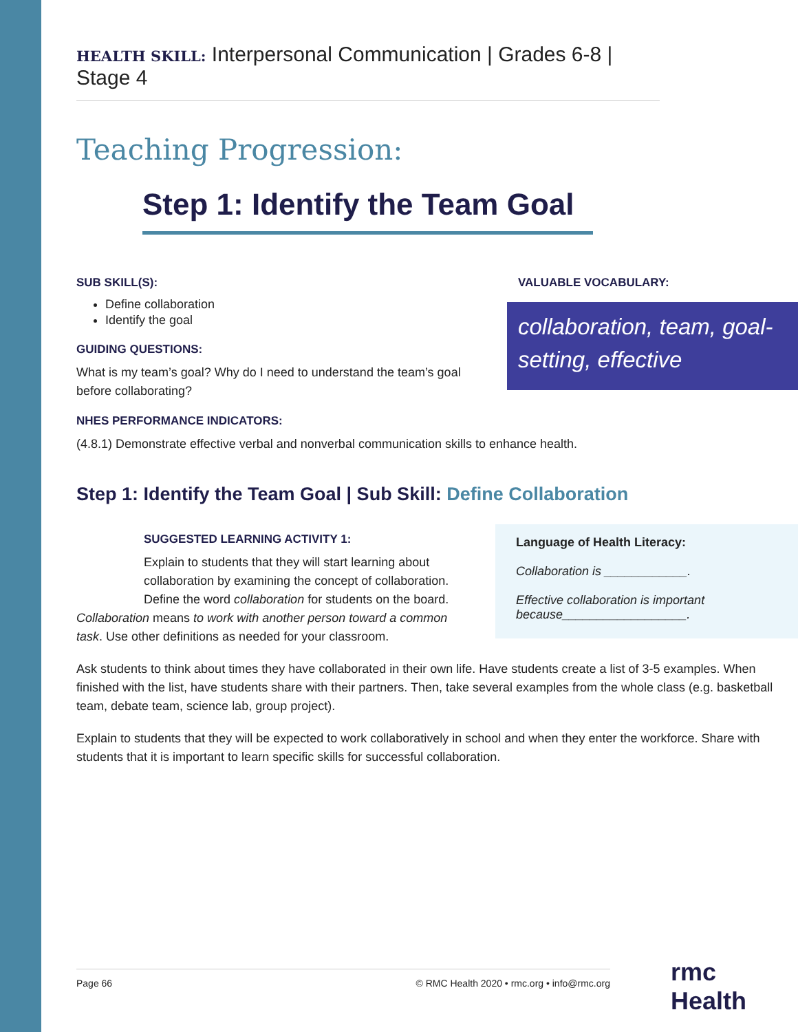HEALTH SKILL: Interpersonal Communication | Grades 6-8 | Stage 4
Teaching Progression:
Step 1: Identify the Team Goal
SUB SKILL(S):
Define collaboration
Identify the goal
GUIDING QUESTIONS:
What is my team’s goal? Why do I need to understand the team’s goal before collaborating?
NHES PERFORMANCE INDICATORS:
VALUABLE VOCABULARY:
collaboration, team, goal-setting, effective
(4.8.1) Demonstrate effective verbal and nonverbal communication skills to enhance health.
Step 1: Identify the Team Goal | Sub Skill: Define Collaboration
Language of Health Literacy:
Collaboration is ____________.
Effective collaboration is important because__________________.
SUGGESTED LEARNING ACTIVITY 1:
Explain to students that they will start learning about collaboration by examining the concept of collaboration. Define the word collaboration for students on the board.
Collaboration means to work with another person toward a common task. Use other definitions as needed for your classroom.
Ask students to think about times they have collaborated in their own life. Have students create a list of 3-5 examples. When finished with the list, have students share with their partners. Then, take several examples from the whole class (e.g. basketball team, debate team, science lab, group project).
Explain to students that they will be expected to work collaboratively in school and when they enter the workforce. Share with students that it is important to learn specific skills for successful collaboration.
Page 66 © RMC Health 2020 • rmc.org • info@rmc.org rmc Health